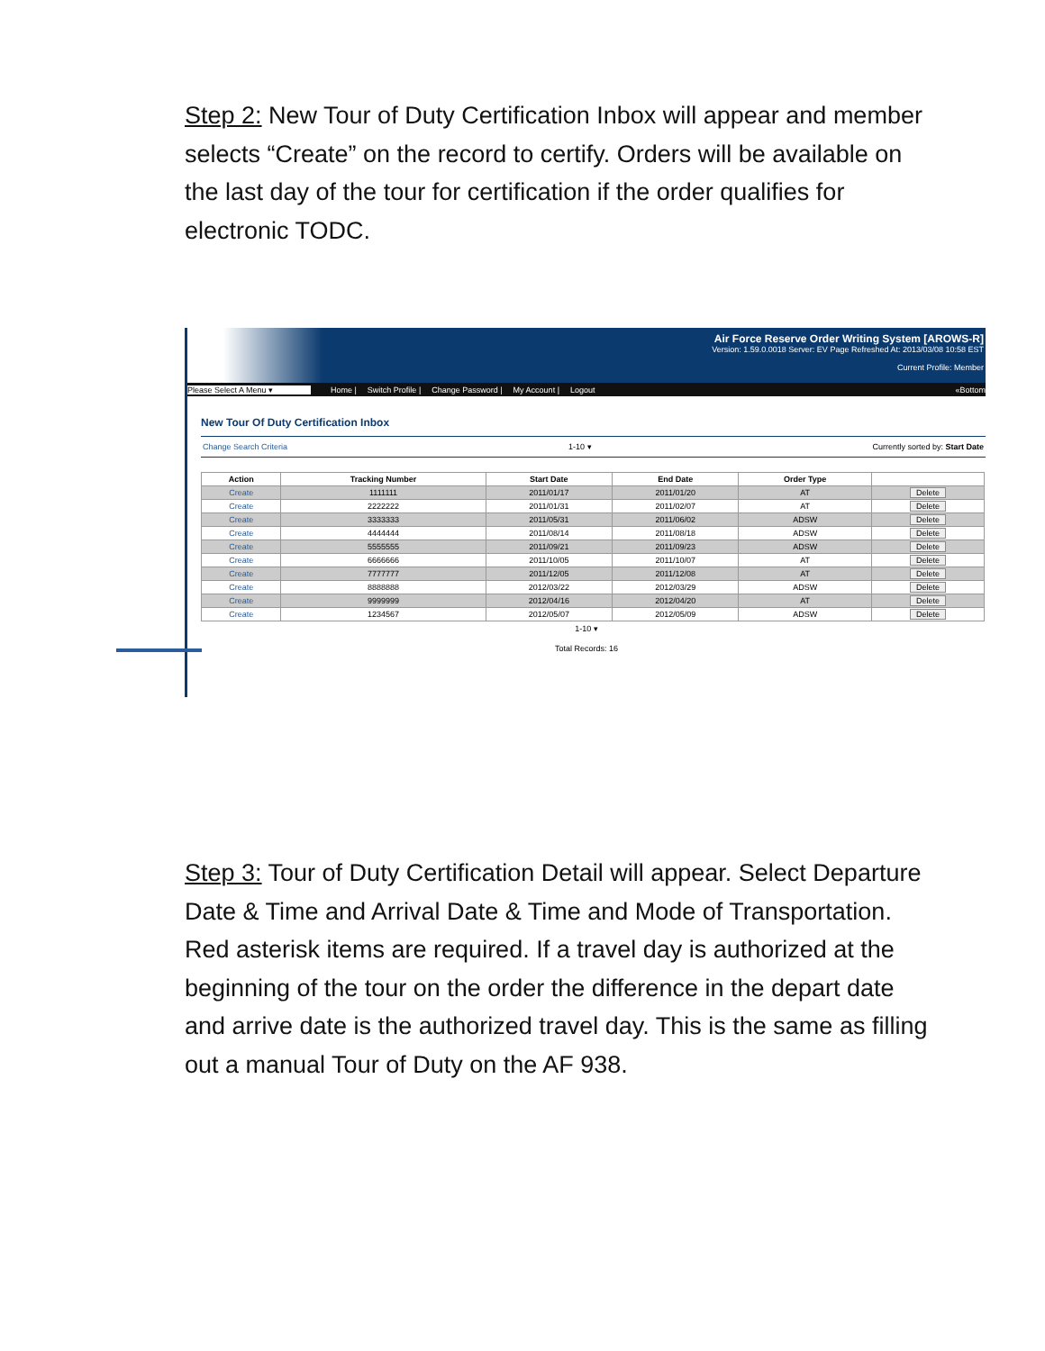Step 2: New Tour of Duty Certification Inbox will appear and member selects “Create” on the record to certify. Orders will be available on the last day of the tour for certification if the order qualifies for electronic TODC.
Air Force Reserve Order Writing System [AROWS-R]
Version: 1.59.0.0018 Server: EV Page Refreshed At: 2013/03/08 10:58 EST
Current Profile: Member
Please Select A Menu ▾ Home | Switch Profile | Change Password | My Account | Logout «Bottom
New Tour Of Duty Certification Inbox
Change Search Criteria 1-10 ▾ Currently sorted by: Start Date
| Action | Tracking Number | Start Date | End Date | Order Type | |
| --- | --- | --- | --- | --- | --- |
| Create | 1111111 | 2011/01/17 | 2011/01/20 | AT | Delete |
| Create | 2222222 | 2011/01/31 | 2011/02/07 | AT | Delete |
| Create | 3333333 | 2011/05/31 | 2011/06/02 | ADSW | Delete |
| Create | 4444444 | 2011/08/14 | 2011/08/18 | ADSW | Delete |
| Create | 5555555 | 2011/09/21 | 2011/09/23 | ADSW | Delete |
| Create | 6666666 | 2011/10/05 | 2011/10/07 | AT | Delete |
| Create | 7777777 | 2011/12/05 | 2011/12/08 | AT | Delete |
| Create | 8888888 | 2012/03/22 | 2012/03/29 | ADSW | Delete |
| Create | 9999999 | 2012/04/16 | 2012/04/20 | AT | Delete |
| Create | 1234567 | 2012/05/07 | 2012/05/09 | ADSW | Delete |
1-10 ▾
Total Records: 16
Step 3: Tour of Duty Certification Detail will appear. Select Departure Date & Time and Arrival Date & Time and Mode of Transportation. Red asterisk items are required. If a travel day is authorized at the beginning of the tour on the order the difference in the depart date and arrive date is the authorized travel day. This is the same as filling out a manual Tour of Duty on the AF 938.